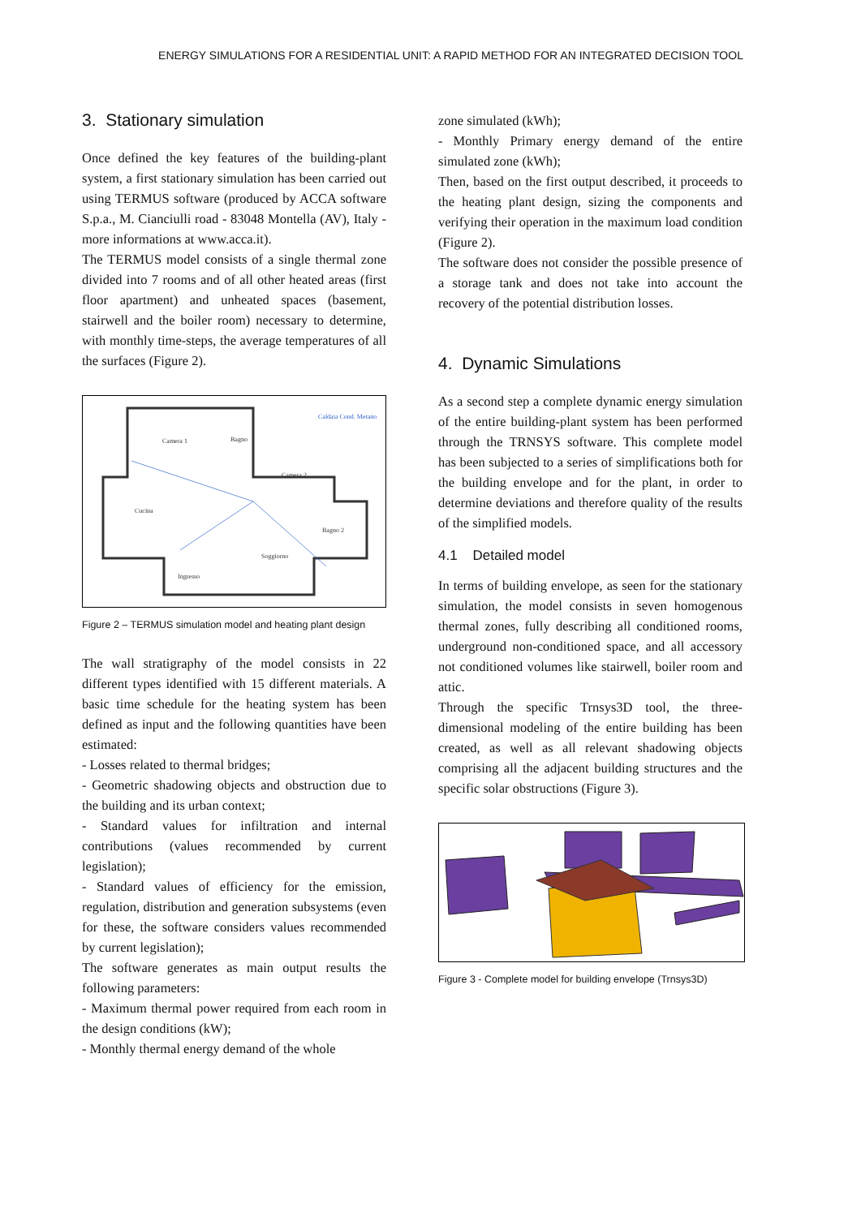ENERGY SIMULATIONS FOR A RESIDENTIAL UNIT: A RAPID METHOD FOR AN INTEGRATED DECISION TOOL
3. Stationary simulation
Once defined the key features of the building-plant system, a first stationary simulation has been carried out using TERMUS software (produced by ACCA software S.p.a., M. Cianciulli road - 83048 Montella (AV), Italy - more informations at www.acca.it).
The TERMUS model consists of a single thermal zone divided into 7 rooms and of all other heated areas (first floor apartment) and unheated spaces (basement, stairwell and the boiler room) necessary to determine, with monthly time-steps, the average temperatures of all the surfaces (Figure 2).
Camera 1
Bagno
Camera 2
Cucina
Bagno 2
Soggiorno
Ingresso
Caldaia Cond. Metano
Figure 2 – TERMUS simulation model and heating plant design
The wall stratigraphy of the model consists in 22 different types identified with 15 different materials. A basic time schedule for the heating system has been defined as input and the following quantities have been estimated:
- Losses related to thermal bridges;
- Geometric shadowing objects and obstruction due to the building and its urban context;
- Standard values for infiltration and internal contributions (values recommended by current legislation);
- Standard values of efficiency for the emission, regulation, distribution and generation subsystems (even for these, the software considers values recommended by current legislation);
The software generates as main output results the following parameters:
- Maximum thermal power required from each room in the design conditions (kW);
- Monthly thermal energy demand of the whole
zone simulated (kWh);
- Monthly Primary energy demand of the entire simulated zone (kWh);
Then, based on the first output described, it proceeds to the heating plant design, sizing the components and verifying their operation in the maximum load condition (Figure 2).
The software does not consider the possible presence of a storage tank and does not take into account the recovery of the potential distribution losses.
4. Dynamic Simulations
As a second step a complete dynamic energy simulation of the entire building-plant system has been performed through the TRNSYS software. This complete model has been subjected to a series of simplifications both for the building envelope and for the plant, in order to determine deviations and therefore quality of the results of the simplified models.
4.1 Detailed model
In terms of building envelope, as seen for the stationary simulation, the model consists in seven homogenous thermal zones, fully describing all conditioned rooms, underground non-conditioned space, and all accessory not conditioned volumes like stairwell, boiler room and attic.
Through the specific Trnsys3D tool, the three-dimensional modeling of the entire building has been created, as well as all relevant shadowing objects comprising all the adjacent building structures and the specific solar obstructions (Figure 3).
Figure 3 - Complete model for building envelope (Trnsys3D)